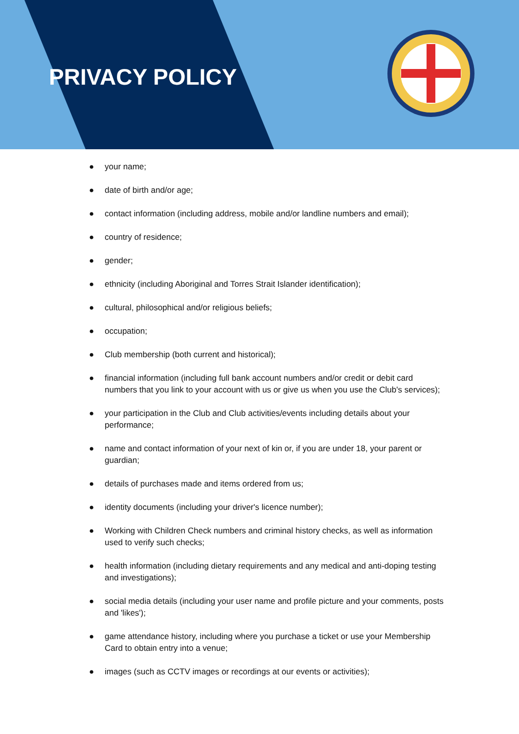PRIVACY POLICY
● your name;
● date of birth and/or age;
● contact information (including address, mobile and/or landline numbers and email);
● country of residence;
● gender;
● ethnicity (including Aboriginal and Torres Strait Islander identification);
● cultural, philosophical and/or religious beliefs;
● occupation;
● Club membership (both current and historical);
● financial information (including full bank account numbers and/or credit or debit card numbers that you link to your account with us or give us when you use the Club's services);
● your participation in the Club and Club activities/events including details about your performance;
● name and contact information of your next of kin or, if you are under 18, your parent or guardian;
● details of purchases made and items ordered from us;
● identity documents (including your driver's licence number);
● Working with Children Check numbers and criminal history checks, as well as information used to verify such checks;
● health information (including dietary requirements and any medical and anti-doping testing and investigations);
● social media details (including your user name and profile picture and your comments, posts and 'likes');
● game attendance history, including where you purchase a ticket or use your Membership Card to obtain entry into a venue;
● images (such as CCTV images or recordings at our events or activities);